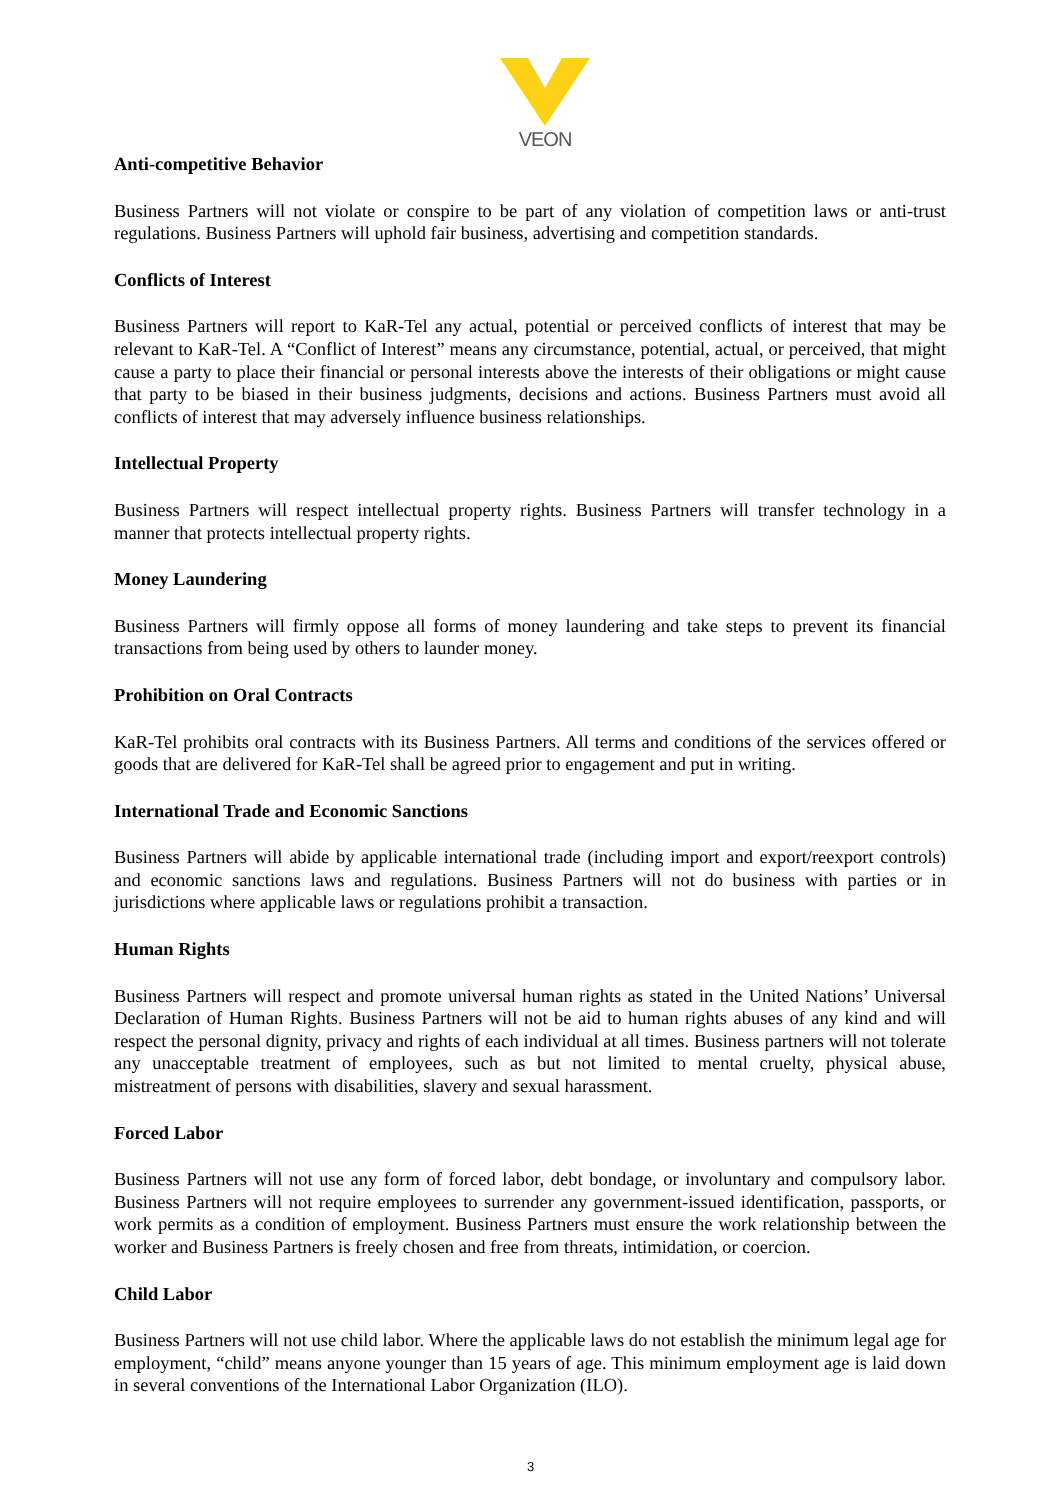VEON
Anti-competitive Behavior
Business Partners will not violate or conspire to be part of any violation of competition laws or anti-trust regulations. Business Partners will uphold fair business, advertising and competition standards.
Conflicts of Interest
Business Partners will report to KaR-Tel any actual, potential or perceived conflicts of interest that may be relevant to KaR-Tel. A “Conflict of Interest” means any circumstance, potential, actual, or perceived, that might cause a party to place their financial or personal interests above the interests of their obligations or might cause that party to be biased in their business judgments, decisions and actions. Business Partners must avoid all conflicts of interest that may adversely influence business relationships.
Intellectual Property
Business Partners will respect intellectual property rights. Business Partners will transfer technology in a manner that protects intellectual property rights.
Money Laundering
Business Partners will firmly oppose all forms of money laundering and take steps to prevent its financial transactions from being used by others to launder money.
Prohibition on Oral Contracts
KaR-Tel prohibits oral contracts with its Business Partners. All terms and conditions of the services offered or goods that are delivered for KaR-Tel shall be agreed prior to engagement and put in writing.
International Trade and Economic Sanctions
Business Partners will abide by applicable international trade (including import and export/reexport controls) and economic sanctions laws and regulations. Business Partners will not do business with parties or in jurisdictions where applicable laws or regulations prohibit a transaction.
Human Rights
Business Partners will respect and promote universal human rights as stated in the United Nations’ Universal Declaration of Human Rights. Business Partners will not be aid to human rights abuses of any kind and will respect the personal dignity, privacy and rights of each individual at all times. Business partners will not tolerate any unacceptable treatment of employees, such as but not limited to mental cruelty, physical abuse, mistreatment of persons with disabilities, slavery and sexual harassment.
Forced Labor
Business Partners will not use any form of forced labor, debt bondage, or involuntary and compulsory labor. Business Partners will not require employees to surrender any government-issued identification, passports, or work permits as a condition of employment. Business Partners must ensure the work relationship between the worker and Business Partners is freely chosen and free from threats, intimidation, or coercion.
Child Labor
Business Partners will not use child labor. Where the applicable laws do not establish the minimum legal age for employment, “child” means anyone younger than 15 years of age. This minimum employment age is laid down in several conventions of the International Labor Organization (ILO).
3